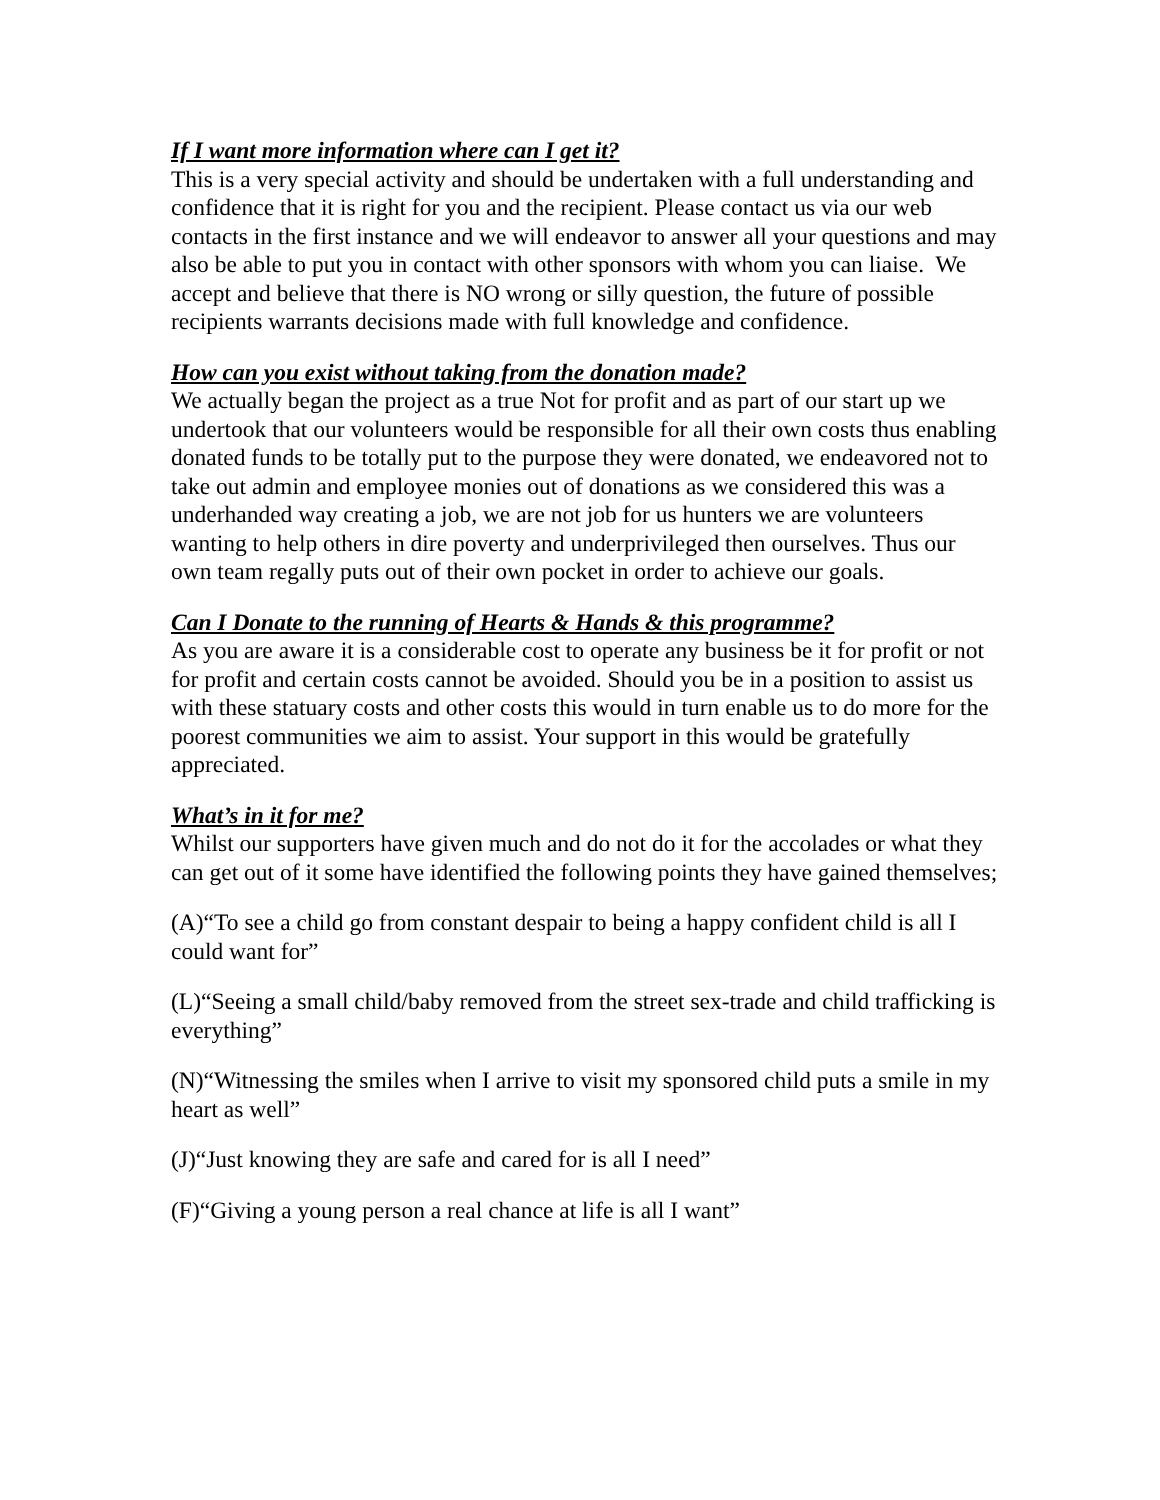If I want more information where can I get it?
This is a very special activity and should be undertaken with a full understanding and confidence that it is right for you and the recipient. Please contact us via our web contacts in the first instance and we will endeavor to answer all your questions and may also be able to put you in contact with other sponsors with whom you can liaise. We accept and believe that there is NO wrong or silly question, the future of possible recipients warrants decisions made with full knowledge and confidence.
How can you exist without taking from the donation made?
We actually began the project as a true Not for profit and as part of our start up we undertook that our volunteers would be responsible for all their own costs thus enabling donated funds to be totally put to the purpose they were donated, we endeavored not to take out admin and employee monies out of donations as we considered this was a underhanded way creating a job, we are not job for us hunters we are volunteers wanting to help others in dire poverty and underprivileged then ourselves. Thus our own team regally puts out of their own pocket in order to achieve our goals.
Can I Donate to the running of Hearts & Hands & this programme?
As you are aware it is a considerable cost to operate any business be it for profit or not for profit and certain costs cannot be avoided. Should you be in a position to assist us with these statuary costs and other costs this would in turn enable us to do more for the poorest communities we aim to assist. Your support in this would be gratefully appreciated.
What’s in it for me?
Whilst our supporters have given much and do not do it for the accolades or what they can get out of it some have identified the following points they have gained themselves;
(A)“To see a child go from constant despair to being a happy confident child is all I could want for”
(L)“Seeing a small child/baby removed from the street sex-trade and child trafficking is everything”
(N)“Witnessing the smiles when I arrive to visit my sponsored child puts a smile in my heart as well”
(J)“Just knowing they are safe and cared for is all I need”
(F)“Giving a young person a real chance at life is all I want”